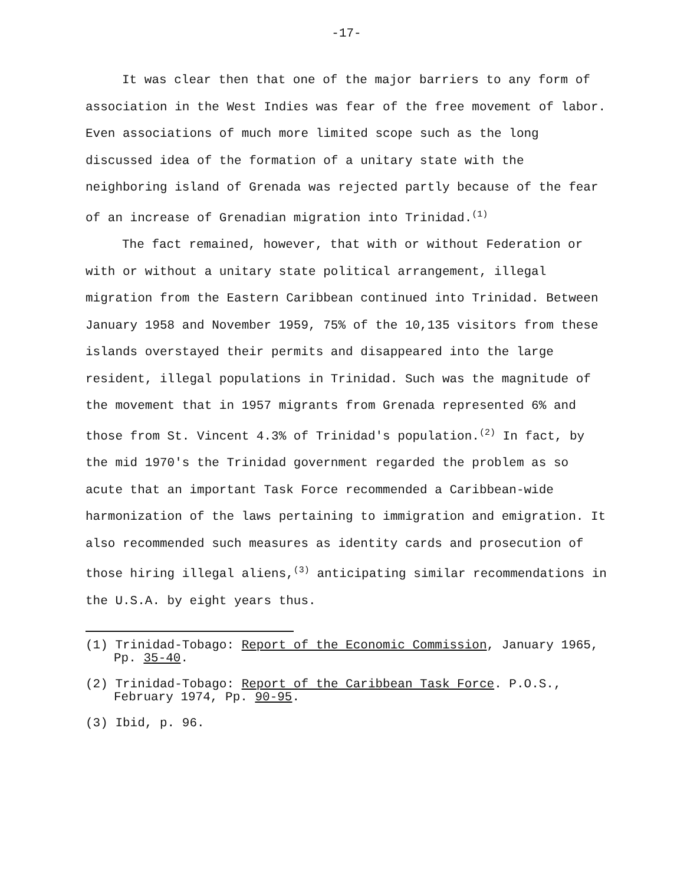-17-
It was clear then that one of the major barriers to any form of association in the West Indies was fear of the free movement of labor. Even associations of much more limited scope such as the long discussed idea of the formation of a unitary state with the neighboring island of Grenada was rejected partly because of the fear of an increase of Grenadian migration into Trinidad.<sup>(1)</sup>
The fact remained, however, that with or without Federation or with or without a unitary state political arrangement, illegal migration from the Eastern Caribbean continued into Trinidad. Between January 1958 and November 1959, 75% of the 10,135 visitors from these islands overstayed their permits and disappeared into the large resident, illegal populations in Trinidad. Such was the magnitude of the movement that in 1957 migrants from Grenada represented 6% and those from St. Vincent 4.3% of Trinidad's population.<sup>(2)</sup> In fact, by the mid 1970's the Trinidad government regarded the problem as so acute that an important Task Force recommended a Caribbean-wide harmonization of the laws pertaining to immigration and emigration. It also recommended such measures as identity cards and prosecution of those hiring illegal aliens,<sup>(3)</sup> anticipating similar recommendations in the U.S.A. by eight years thus.
(1) Trinidad-Tobago: Report of the Economic Commission, January 1965, Pp. 35-40.
(2) Trinidad-Tobago: Report of the Caribbean Task Force. P.O.S., February 1974, Pp. 90-95.
(3) Ibid, p. 96.